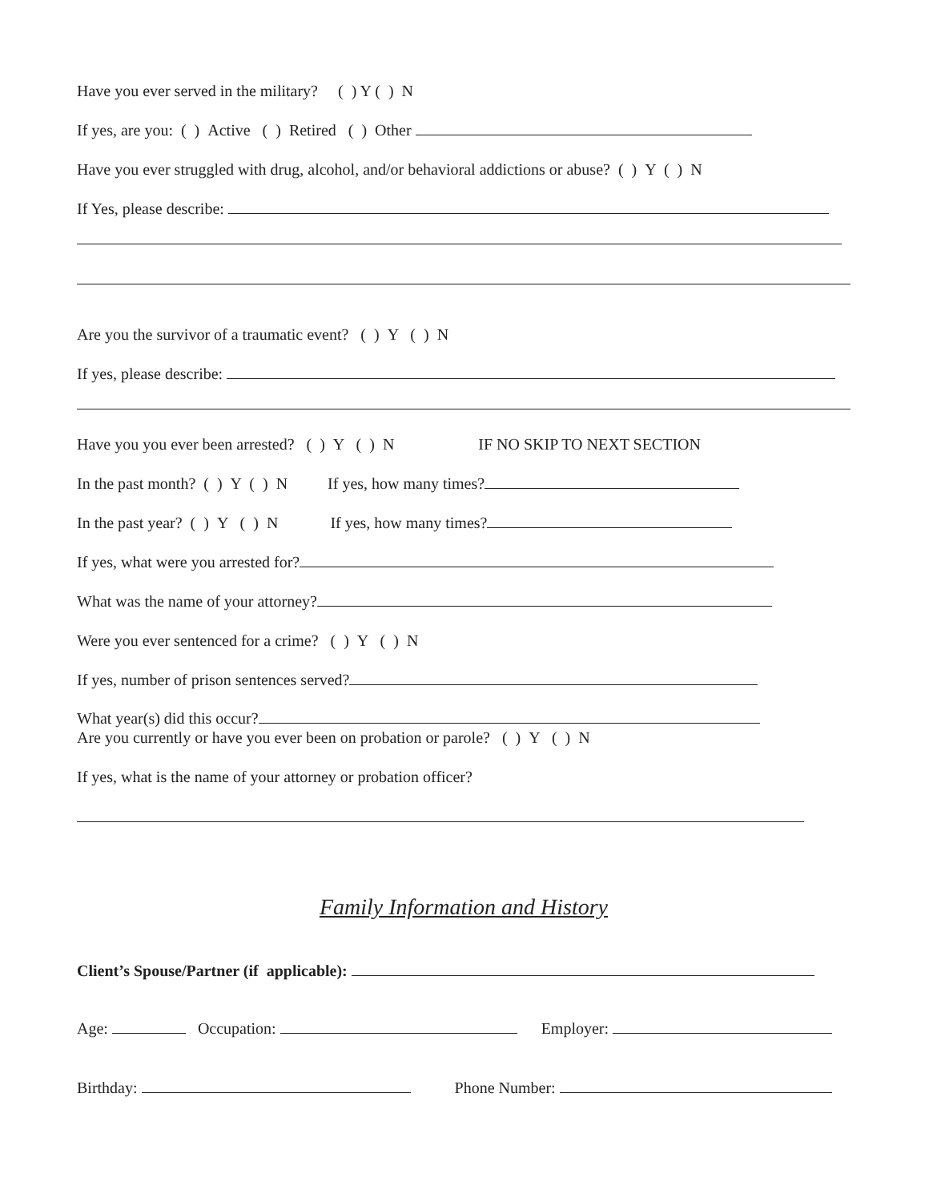Have you ever served in the military? ( ) Y ( ) N
If yes, are you: ( ) Active ( ) Retired ( ) Other
Have you ever struggled with drug, alcohol, and/or behavioral addictions or abuse? ( ) Y ( ) N
If Yes, please describe:
Are you the survivor of a traumatic event? ( ) Y ( ) N
If yes, please describe:
Have you you ever been arrested? ( ) Y ( ) N IF NO SKIP TO NEXT SECTION
In the past month? ( ) Y ( ) N If yes, how many times?
In the past year? ( ) Y ( ) N If yes, how many times?
If yes, what were you arrested for?
What was the name of your attorney?
Were you ever sentenced for a crime? ( ) Y ( ) N
If yes, number of prison sentences served?
What year(s) did this occur?
Are you currently or have you ever been on probation or parole? ( ) Y ( ) N
If yes, what is the name of your attorney or probation officer?
Family Information and History
Client’s Spouse/Partner (if applicable):
Age: Occupation: Employer:
Birthday: Phone Number: